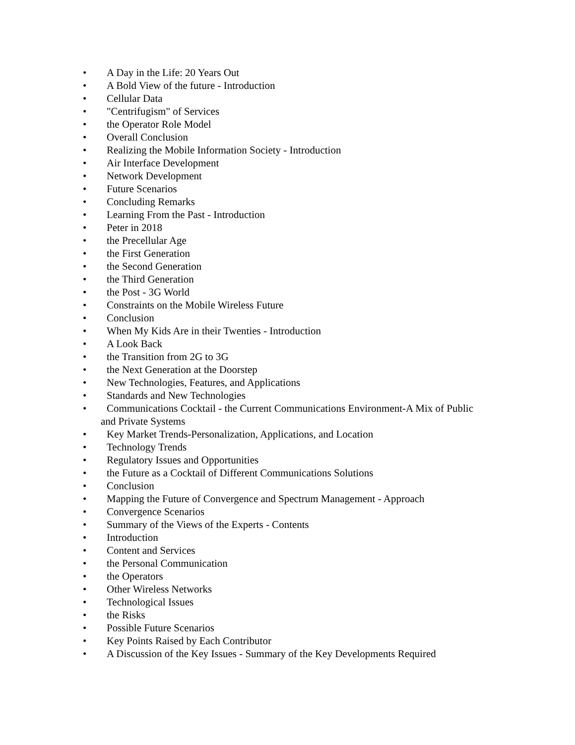• A Day in the Life: 20 Years Out
• A Bold View of the future - Introduction
• Cellular Data
• "Centrifugism" of Services
• the Operator Role Model
• Overall Conclusion
• Realizing the Mobile Information Society - Introduction
• Air Interface Development
• Network Development
• Future Scenarios
• Concluding Remarks
• Learning From the Past - Introduction
• Peter in 2018
• the Precellular Age
• the First Generation
• the Second Generation
• the Third Generation
• the Post - 3G World
• Constraints on the Mobile Wireless Future
• Conclusion
• When My Kids Are in their Twenties - Introduction
• A Look Back
• the Transition from 2G to 3G
• the Next Generation at the Doorstep
• New Technologies, Features, and Applications
• Standards and New Technologies
• Communications Cocktail - the Current Communications Environment-A Mix of Public
and Private Systems
• Key Market Trends-Personalization, Applications, and Location
• Technology Trends
• Regulatory Issues and Opportunities
• the Future as a Cocktail of Different Communications Solutions
• Conclusion
• Mapping the Future of Convergence and Spectrum Management - Approach
• Convergence Scenarios
• Summary of the Views of the Experts - Contents
• Introduction
• Content and Services
• the Personal Communication
• the Operators
• Other Wireless Networks
• Technological Issues
• the Risks
• Possible Future Scenarios
• Key Points Raised by Each Contributor
• A Discussion of the Key Issues - Summary of the Key Developments Required